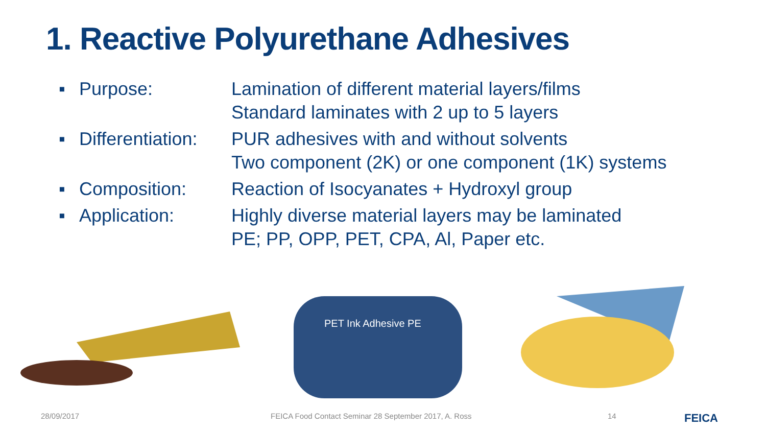1. Reactive Polyurethane Adhesives
▪ Purpose: Lamination of different material layers/films
Standard laminates with 2 up to 5 layers
▪ Differentiation: PUR adhesives with and without solvents
Two component (2K) or one component (1K) systems
▪ Composition: Reaction of Isocyanates + Hydroxyl group
▪ Application: Highly diverse material layers may be laminated
PE; PP, OPP, PET, CPA, Al, Paper etc.
PET Ink Adhesive PE
28/09/2017 FEICA Food Contact Seminar 28 September 2017, A. Ross 14 FEICA